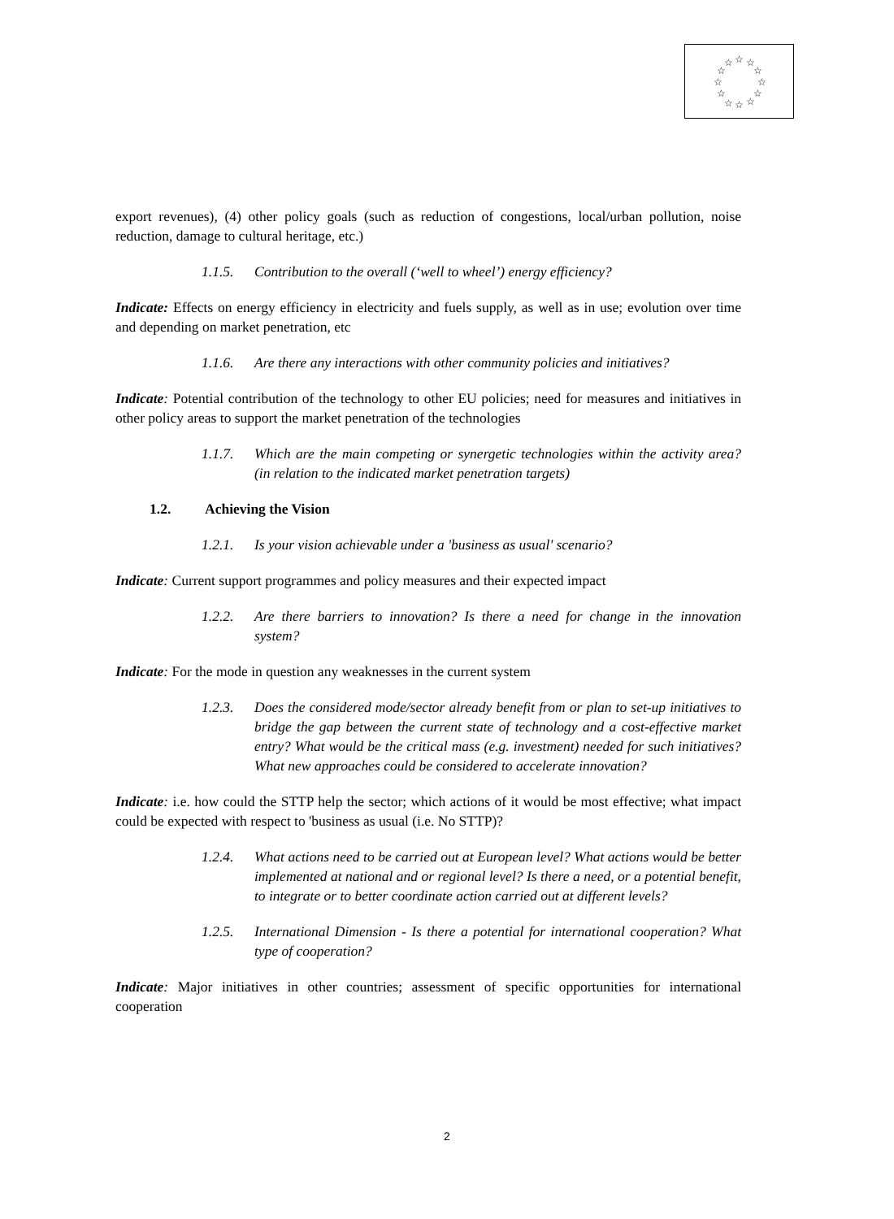☆
☆
☆
☆
☆
☆
☆
☆
☆
☆
☆
☆
export revenues), (4) other policy goals (such as reduction of congestions, local/urban pollution, noise reduction, damage to cultural heritage, etc.)
1.1.5. Contribution to the overall (‘well to wheel’) energy efficiency?
Indicate: Effects on energy efficiency in electricity and fuels supply, as well as in use; evolution over time and depending on market penetration, etc
1.1.6. Are there any interactions with other community policies and initiatives?
Indicate: Potential contribution of the technology to other EU policies; need for measures and initiatives in other policy areas to support the market penetration of the technologies
1.1.7. Which are the main competing or synergetic technologies within the activity area? (in relation to the indicated market penetration targets)
1.2. Achieving the Vision
1.2.1. Is your vision achievable under a 'business as usual' scenario?
Indicate: Current support programmes and policy measures and their expected impact
1.2.2. Are there barriers to innovation? Is there a need for change in the innovation system?
Indicate: For the mode in question any weaknesses in the current system
1.2.3. Does the considered mode/sector already benefit from or plan to set-up initiatives to bridge the gap between the current state of technology and a cost-effective market entry? What would be the critical mass (e.g. investment) needed for such initiatives? What new approaches could be considered to accelerate innovation?
Indicate: i.e. how could the STTP help the sector; which actions of it would be most effective; what impact could be expected with respect to 'business as usual (i.e. No STTP)?
1.2.4. What actions need to be carried out at European level? What actions would be better implemented at national and or regional level? Is there a need, or a potential benefit, to integrate or to better coordinate action carried out at different levels?
1.2.5. International Dimension - Is there a potential for international cooperation? What type of cooperation?
Indicate: Major initiatives in other countries; assessment of specific opportunities for international cooperation
2